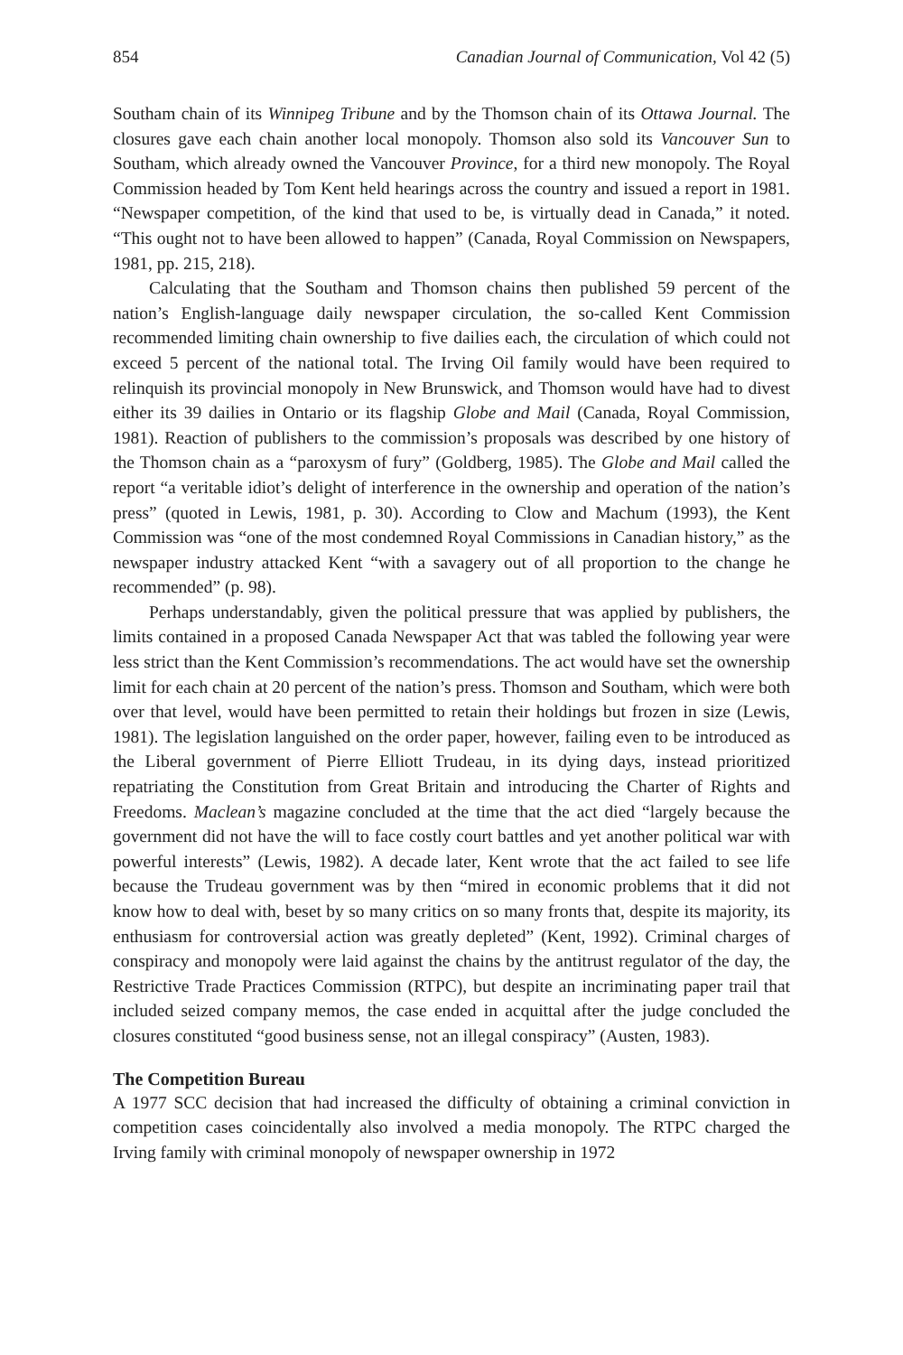854 Canadian Journal of Communication, Vol 42 (5)
Southam chain of its Winnipeg Tribune and by the Thomson chain of its Ottawa Journal. The closures gave each chain another local monopoly. Thomson also sold its Vancouver Sun to Southam, which already owned the Vancouver Province, for a third new monopoly. The Royal Commission headed by Tom Kent held hearings across the country and issued a report in 1981. “Newspaper competition, of the kind that used to be, is virtually dead in Canada,” it noted. “This ought not to have been allowed to happen” (Canada, Royal Commission on Newspapers, 1981, pp. 215, 218).
Calculating that the Southam and Thomson chains then published 59 percent of the nation’s English-language daily newspaper circulation, the so-called Kent Commission recommended limiting chain ownership to five dailies each, the circulation of which could not exceed 5 percent of the national total. The Irving Oil family would have been required to relinquish its provincial monopoly in New Brunswick, and Thomson would have had to divest either its 39 dailies in Ontario or its flagship Globe and Mail (Canada, Royal Commission, 1981). Reaction of publishers to the commission’s proposals was described by one history of the Thomson chain as a “paroxysm of fury” (Goldberg, 1985). The Globe and Mail called the report “a veritable idiot’s delight of interference in the ownership and operation of the nation’s press” (quoted in Lewis, 1981, p. 30). According to Clow and Machum (1993), the Kent Commission was “one of the most condemned Royal Commissions in Canadian history,” as the newspaper industry attacked Kent “with a savagery out of all proportion to the change he recommended” (p. 98).
Perhaps understandably, given the political pressure that was applied by publishers, the limits contained in a proposed Canada Newspaper Act that was tabled the following year were less strict than the Kent Commission’s recommendations. The act would have set the ownership limit for each chain at 20 percent of the nation’s press. Thomson and Southam, which were both over that level, would have been permitted to retain their holdings but frozen in size (Lewis, 1981). The legislation languished on the order paper, however, failing even to be introduced as the Liberal government of Pierre Elliott Trudeau, in its dying days, instead prioritized repatriating the Constitution from Great Britain and introducing the Charter of Rights and Freedoms. Maclean’s magazine concluded at the time that the act died “largely because the government did not have the will to face costly court battles and yet another political war with powerful interests” (Lewis, 1982). A decade later, Kent wrote that the act failed to see life because the Trudeau government was by then “mired in economic problems that it did not know how to deal with, beset by so many critics on so many fronts that, despite its majority, its enthusiasm for controversial action was greatly depleted” (Kent, 1992). Criminal charges of conspiracy and monopoly were laid against the chains by the antitrust regulator of the day, the Restrictive Trade Practices Commission (RTPC), but despite an incriminating paper trail that included seized company memos, the case ended in acquittal after the judge concluded the closures constituted “good business sense, not an illegal conspiracy” (Austen, 1983).
The Competition Bureau
A 1977 SCC decision that had increased the difficulty of obtaining a criminal conviction in competition cases coincidentally also involved a media monopoly. The RTPC charged the Irving family with criminal monopoly of newspaper ownership in 1972